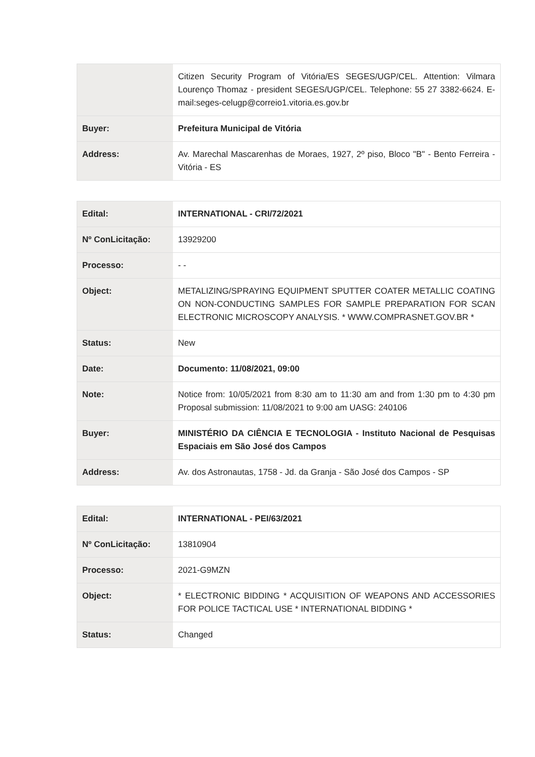| | Citizen Security Program of Vitória/ES SEGES/UGP/CEL. Attention: Vilmara Lourenço Thomaz - president SEGES/UGP/CEL. Telephone: 55 27 3382-6624. E-mail:seges-celugp@correio1.vitoria.es.gov.br |
| Buyer: | Prefeitura Municipal de Vitória |
| Address: | Av. Marechal Mascarenhas de Moraes, 1927, 2º piso, Bloco "B" - Bento Ferreira - Vitória - ES |
| Edital: | INTERNATIONAL - CRI/72/2021 |
| Nº ConLicitação: | 13929200 |
| Processo: | - - |
| Object: | METALIZING/SPRAYING EQUIPMENT SPUTTER COATER METALLIC COATING ON NON-CONDUCTING SAMPLES FOR SAMPLE PREPARATION FOR SCAN ELECTRONIC MICROSCOPY ANALYSIS. * WWW.COMPRASNET.GOV.BR * |
| Status: | New |
| Date: | Documento: 11/08/2021, 09:00 |
| Note: | Notice from: 10/05/2021 from 8:30 am to 11:30 am and from 1:30 pm to 4:30 pm Proposal submission: 11/08/2021 to 9:00 am UASG: 240106 |
| Buyer: | MINISTÉRIO DA CIÊNCIA E TECNOLOGIA - Instituto Nacional de Pesquisas Espaciais em São José dos Campos |
| Address: | Av. dos Astronautas, 1758 - Jd. da Granja - São José dos Campos - SP |
| Edital: | INTERNATIONAL - PEI/63/2021 |
| Nº ConLicitação: | 13810904 |
| Processo: | 2021-G9MZN |
| Object: | * ELECTRONIC BIDDING * ACQUISITION OF WEAPONS AND ACCESSORIES FOR POLICE TACTICAL USE * INTERNATIONAL BIDDING * |
| Status: | Changed |